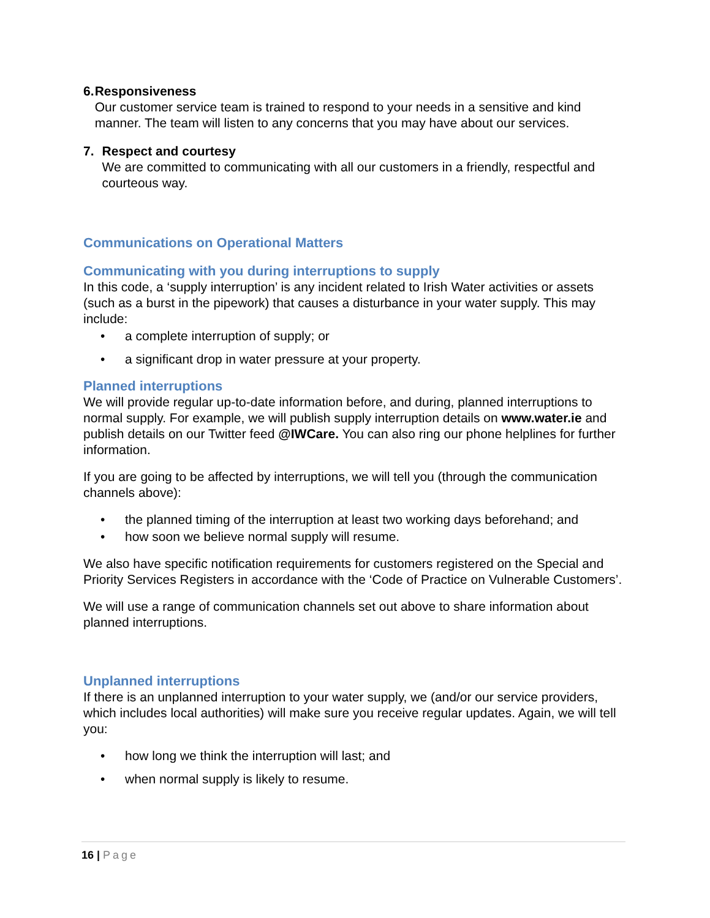6. Responsiveness
Our customer service team is trained to respond to your needs in a sensitive and kind manner. The team will listen to any concerns that you may have about our services.
7. Respect and courtesy
We are committed to communicating with all our customers in a friendly, respectful and courteous way.
Communications on Operational Matters
Communicating with you during interruptions to supply
In this code, a ‘supply interruption’ is any incident related to Irish Water activities or assets (such as a burst in the pipework) that causes a disturbance in your water supply. This may include:
• a complete interruption of supply; or
• a significant drop in water pressure at your property.
Planned interruptions
We will provide regular up-to-date information before, and during, planned interruptions to normal supply. For example, we will publish supply interruption details on www.water.ie and publish details on our Twitter feed @IWCare. You can also ring our phone helplines for further information.
If you are going to be affected by interruptions, we will tell you (through the communication channels above):
• the planned timing of the interruption at least two working days beforehand; and
• how soon we believe normal supply will resume.
We also have specific notification requirements for customers registered on the Special and Priority Services Registers in accordance with the ‘Code of Practice on Vulnerable Customers’.
We will use a range of communication channels set out above to share information about planned interruptions.
Unplanned interruptions
If there is an unplanned interruption to your water supply, we (and/or our service providers, which includes local authorities) will make sure you receive regular updates. Again, we will tell you:
• how long we think the interruption will last; and
• when normal supply is likely to resume.
16 | Page